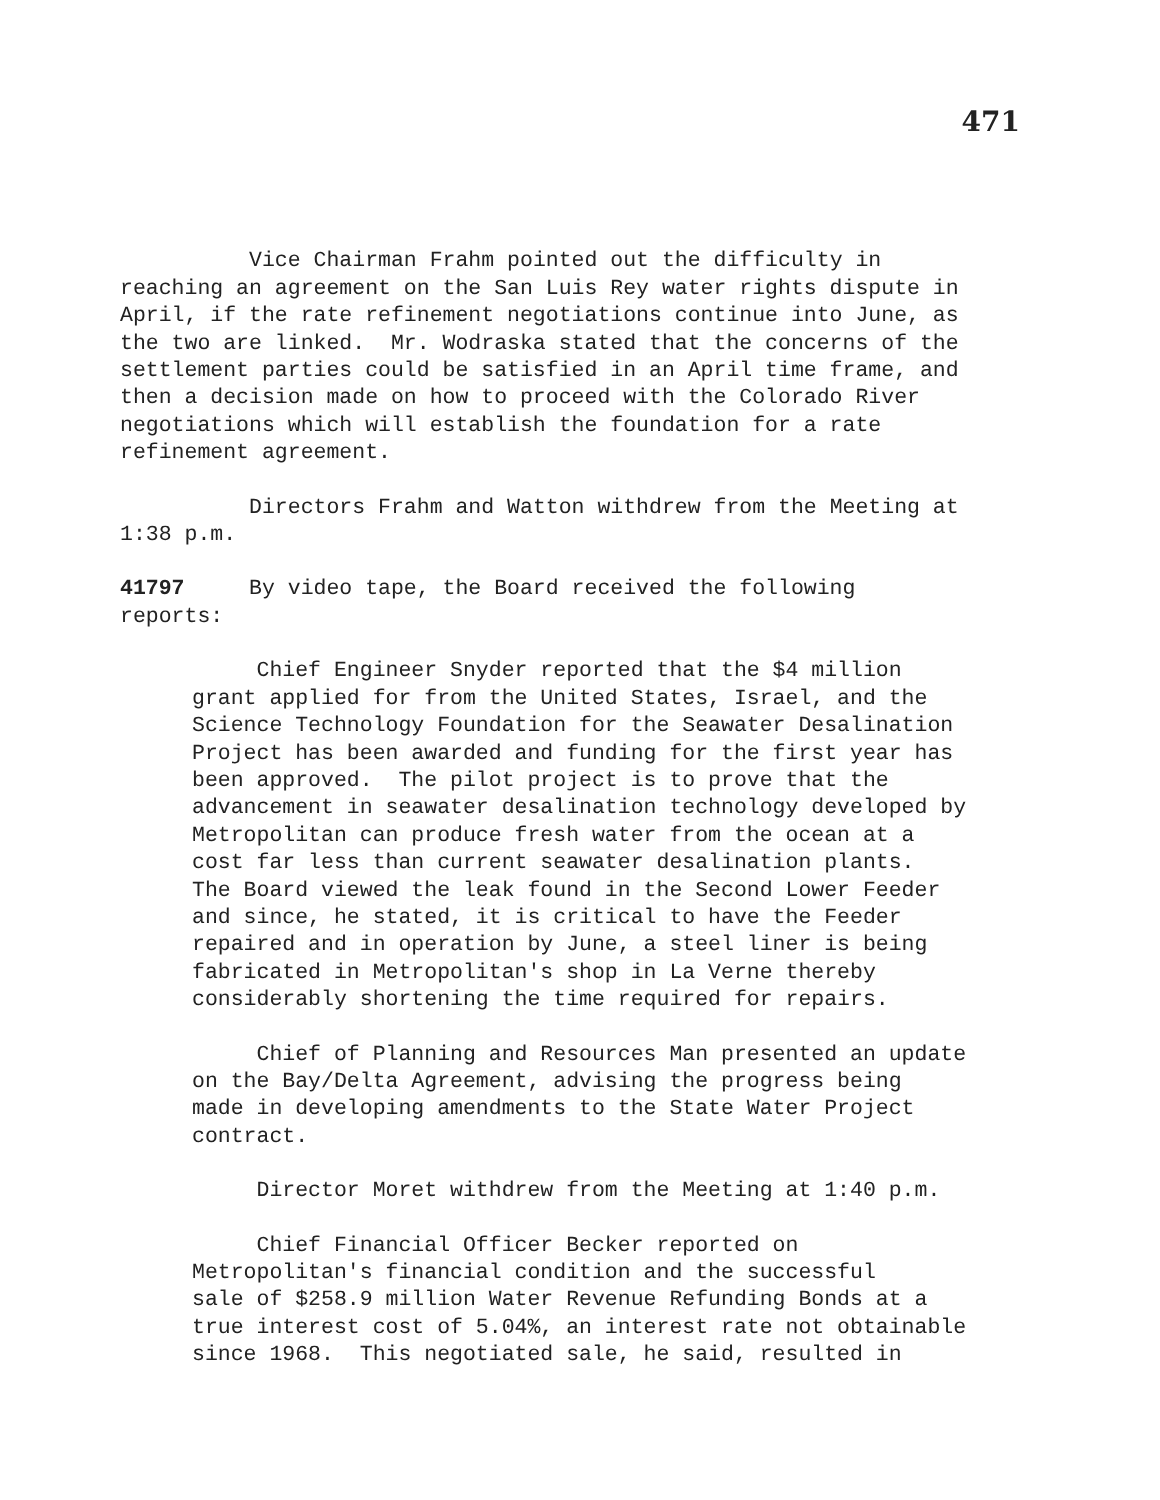471
Vice Chairman Frahm pointed out the difficulty in reaching an agreement on the San Luis Rey water rights dispute in April, if the rate refinement negotiations continue into June, as the two are linked. Mr. Wodraska stated that the concerns of the settlement parties could be satisfied in an April time frame, and then a decision made on how to proceed with the Colorado River negotiations which will establish the foundation for a rate refinement agreement.
Directors Frahm and Watton withdrew from the Meeting at 1:38 p.m.
41797 By video tape, the Board received the following reports:
Chief Engineer Snyder reported that the $4 million grant applied for from the United States, Israel, and the Science Technology Foundation for the Seawater Desalination Project has been awarded and funding for the first year has been approved. The pilot project is to prove that the advancement in seawater desalination technology developed by Metropolitan can produce fresh water from the ocean at a cost far less than current seawater desalination plants. The Board viewed the leak found in the Second Lower Feeder and since, he stated, it is critical to have the Feeder repaired and in operation by June, a steel liner is being fabricated in Metropolitan's shop in La Verne thereby considerably shortening the time required for repairs.
Chief of Planning and Resources Man presented an update on the Bay/Delta Agreement, advising the progress being made in developing amendments to the State Water Project contract.
Director Moret withdrew from the Meeting at 1:40 p.m.
Chief Financial Officer Becker reported on Metropolitan's financial condition and the successful sale of $258.9 million Water Revenue Refunding Bonds at a true interest cost of 5.04%, an interest rate not obtainable since 1968. This negotiated sale, he said, resulted in